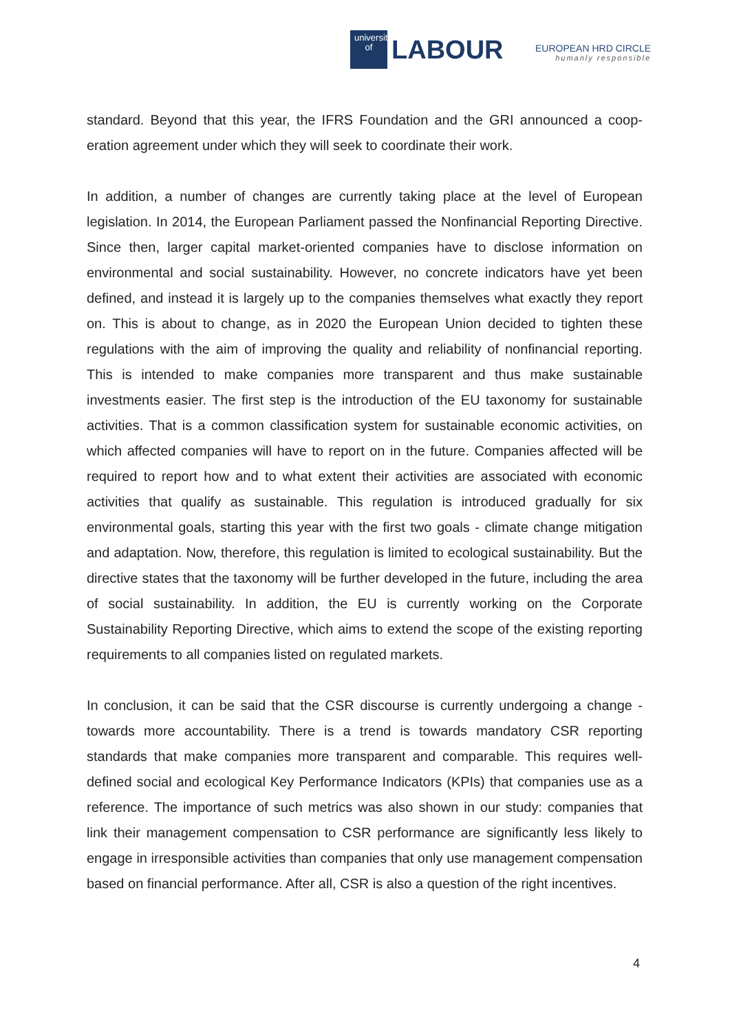university
of
LABOUR
EUROPEAN HRD CIRCLE
humanly responsible
standard. Beyond that this year, the IFRS Foundation and the GRI announced a coop­eration agreement under which they will seek to coordinate their work.
In addition, a number of changes are currently taking place at the level of European legislation. In 2014, the European Parliament passed the Nonfinancial Reporting Di­rective. Since then, larger capital market-oriented companies have to disclose infor­mation on environmental and social sustainability. However, no concrete indicators have yet been defined, and instead it is largely up to the companies themselves what exactly they report on. This is about to change, as in 2020 the European Union decided to tighten these regulations with the aim of improving the quality and reliability of non­financial reporting. This is intended to make companies more transparent and thus make sustainable investments easier. The first step is the introduction of the EU tax­onomy for sustainable activities. That is a common classification system for sustaina­ble economic activities, on which affected companies will have to report on in the fu­ture. Companies affected will be required to report how and to what extent their activi­ties are associated with economic activities that qualify as sustainable. This regulation is introduced gradually for six environmental goals, starting this year with the first two goals - climate change mitigation and adaptation. Now, therefore, this regulation is limited to ecological sustainability. But the directive states that the taxonomy will be further developed in the future, including the area of social sustainability. In addition, the EU is currently working on the Corporate Sustainability Reporting Directive, which aims to extend the scope of the existing reporting requirements to all companies listed on regulated markets.
In conclusion, it can be said that the CSR discourse is currently undergoing a change - towards more accountability. There is a trend is towards mandatory CSR reporting standards that make companies more transparent and comparable. This requires well-defined social and ecological Key Performance Indicators (KPIs) that companies use as a reference. The importance of such metrics was also shown in our study: compa­nies that link their management compensation to CSR performance are significantly less likely to engage in irresponsible activities than companies that only use manage­ment compensation based on financial performance. After all, CSR is also a question of the right incentives.
4